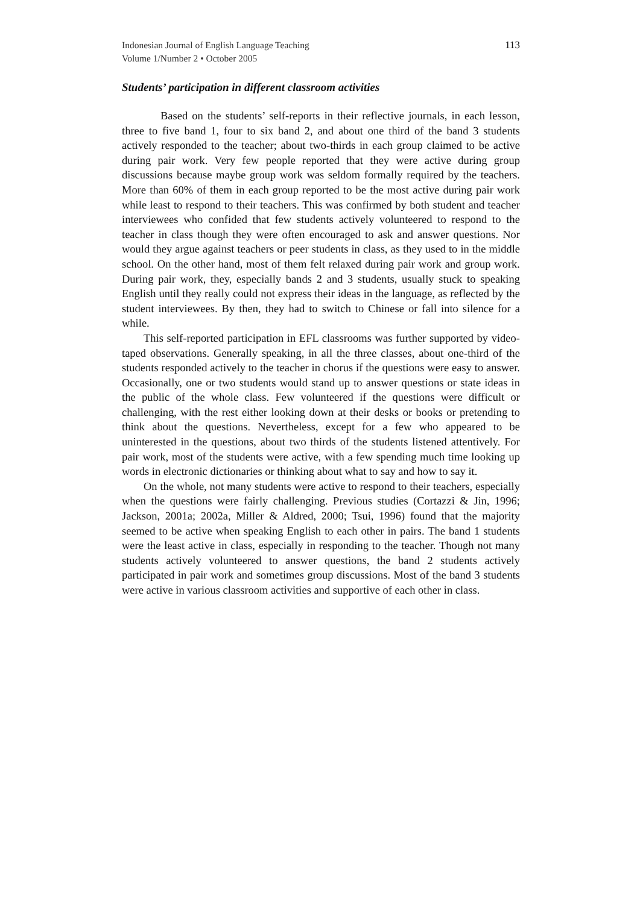Indonesian Journal of English Language Teaching
Volume 1/Number 2 • October 2005
113
Students’ participation in different classroom activities
Based on the students’ self-reports in their reflective journals, in each lesson, three to five band 1, four to six band 2, and about one third of the band 3 students actively responded to the teacher; about two-thirds in each group claimed to be active during pair work. Very few people reported that they were active during group discussions because maybe group work was seldom formally required by the teachers. More than 60% of them in each group reported to be the most active during pair work while least to respond to their teachers. This was confirmed by both student and teacher interviewees who confided that few students actively volunteered to respond to the teacher in class though they were often encouraged to ask and answer questions. Nor would they argue against teachers or peer students in class, as they used to in the middle school. On the other hand, most of them felt relaxed during pair work and group work. During pair work, they, especially bands 2 and 3 students, usually stuck to speaking English until they really could not express their ideas in the language, as reflected by the student interviewees. By then, they had to switch to Chinese or fall into silence for a while.
This self-reported participation in EFL classrooms was further supported by video-taped observations. Generally speaking, in all the three classes, about one-third of the students responded actively to the teacher in chorus if the questions were easy to answer. Occasionally, one or two students would stand up to answer questions or state ideas in the public of the whole class. Few volunteered if the questions were difficult or challenging, with the rest either looking down at their desks or books or pretending to think about the questions. Nevertheless, except for a few who appeared to be uninterested in the questions, about two thirds of the students listened attentively. For pair work, most of the students were active, with a few spending much time looking up words in electronic dictionaries or thinking about what to say and how to say it.
On the whole, not many students were active to respond to their teachers, especially when the questions were fairly challenging. Previous studies (Cortazzi & Jin, 1996; Jackson, 2001a; 2002a, Miller & Aldred, 2000; Tsui, 1996) found that the majority seemed to be active when speaking English to each other in pairs. The band 1 students were the least active in class, especially in responding to the teacher. Though not many students actively volunteered to answer questions, the band 2 students actively participated in pair work and sometimes group discussions. Most of the band 3 students were active in various classroom activities and supportive of each other in class.